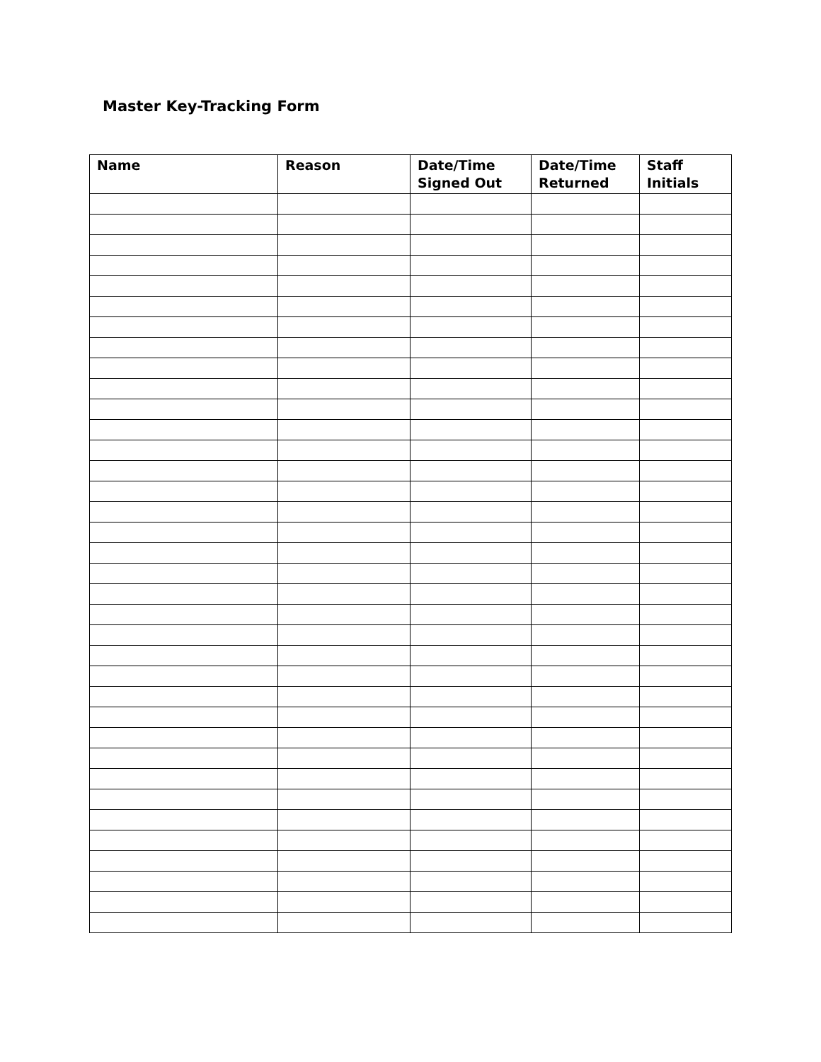Master Key-Tracking Form
| Name | Reason | Date/Time Signed Out | Date/Time Returned | Staff Initials |
| --- | --- | --- | --- | --- |